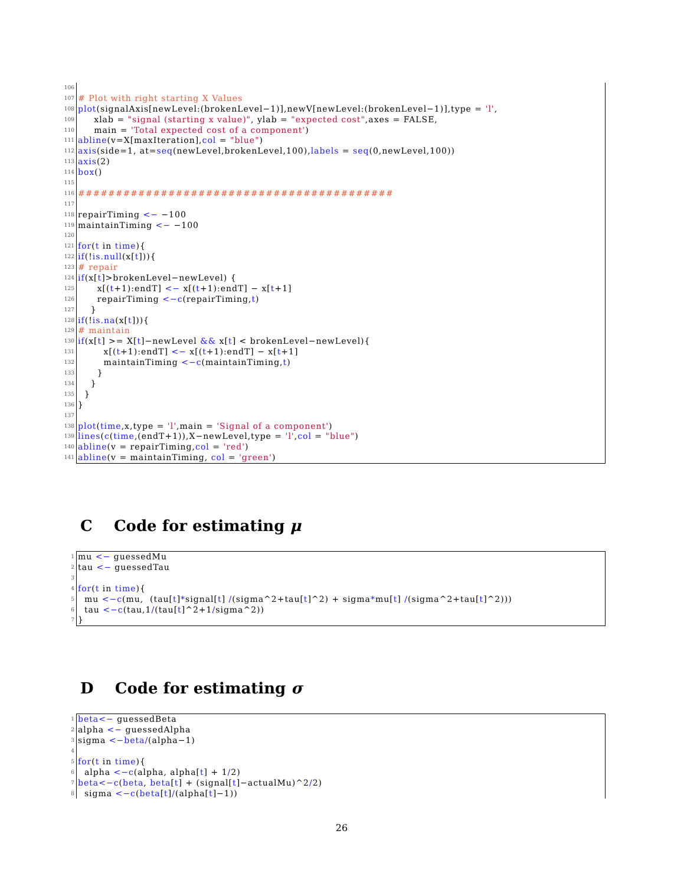106
107 # Plot with right starting X Values
108 plot (signalAxis[newLevel:(brokenLevel−1)],newV[newLevel:(brokenLevel−1)],type = 'l',
109 xlab = "signal (starting x value)", ylab = "expected cost",axes = FALSE,
110 main = 'Total expected cost of a component')
111 abline (v=X[maxIteration], col = "blue")
112 axis (side=1, at= seq (newLevel,brokenLevel,100), labels = seq (0,newLevel,100))
113 axis (2)
114 box ()
115
116 ##########################################
117
118 repairTiming <− −100
119 maintainTiming <− −100
120
121 for (t in time){
122 if (! is.null (x[t])){
123 # repair
124 if (x[t]>brokenLevel−newLevel) {
125 x[(t +1):endT] <− x[(t +1):endT] − x[t +1]
126 repairTiming <− c (repairTiming, t)
127 }
128 if (! is.na (x[t])){
129 # maintain
130 if (x[t] >= X[t]−newLevel && x[t] < brokenLevel−newLevel){
131 x[(t +1):endT] <− x[(t +1):endT] − x[t +1]
132 maintainTiming <− c (maintainTiming, t)
133 }
134 }
135 }
136 }
137
138 plot (time,x,type = 'l',main = 'Signal of a component')
139 lines (c (time,(endT+1)),X−newLevel,type = 'l', col = "blue")
140 abline (v = repairTiming, col = 'red')
141 abline (v = maintainTiming, col = 'green')
C Code for estimating μ
1 mu <− guessedMu
2 tau <− guessedTau
3
4 for (t in time){
5 mu <− c (mu, (tau[t] * signal[t] / (sigma^2+tau[t]^2) + sigma * mu[t] / (sigma^2+tau[t]^2)))
6 tau <− c (tau,1 / (tau[t]^2+1 / sigma^2))
7 }
D Code for estimating σ
1 beta <− guessedBeta
2 alpha <− guessedAlpha
3 sigma <− beta/ (alpha−1)
4
5 for (t in time){
6 alpha <− c (alpha, alpha[t] + 1 / 2)
7 beta <− c (beta, beta [t] + (signal[t]−actualMu)^2 / 2)
8 sigma <− c (beta [t] / (alpha[t]−1))
26